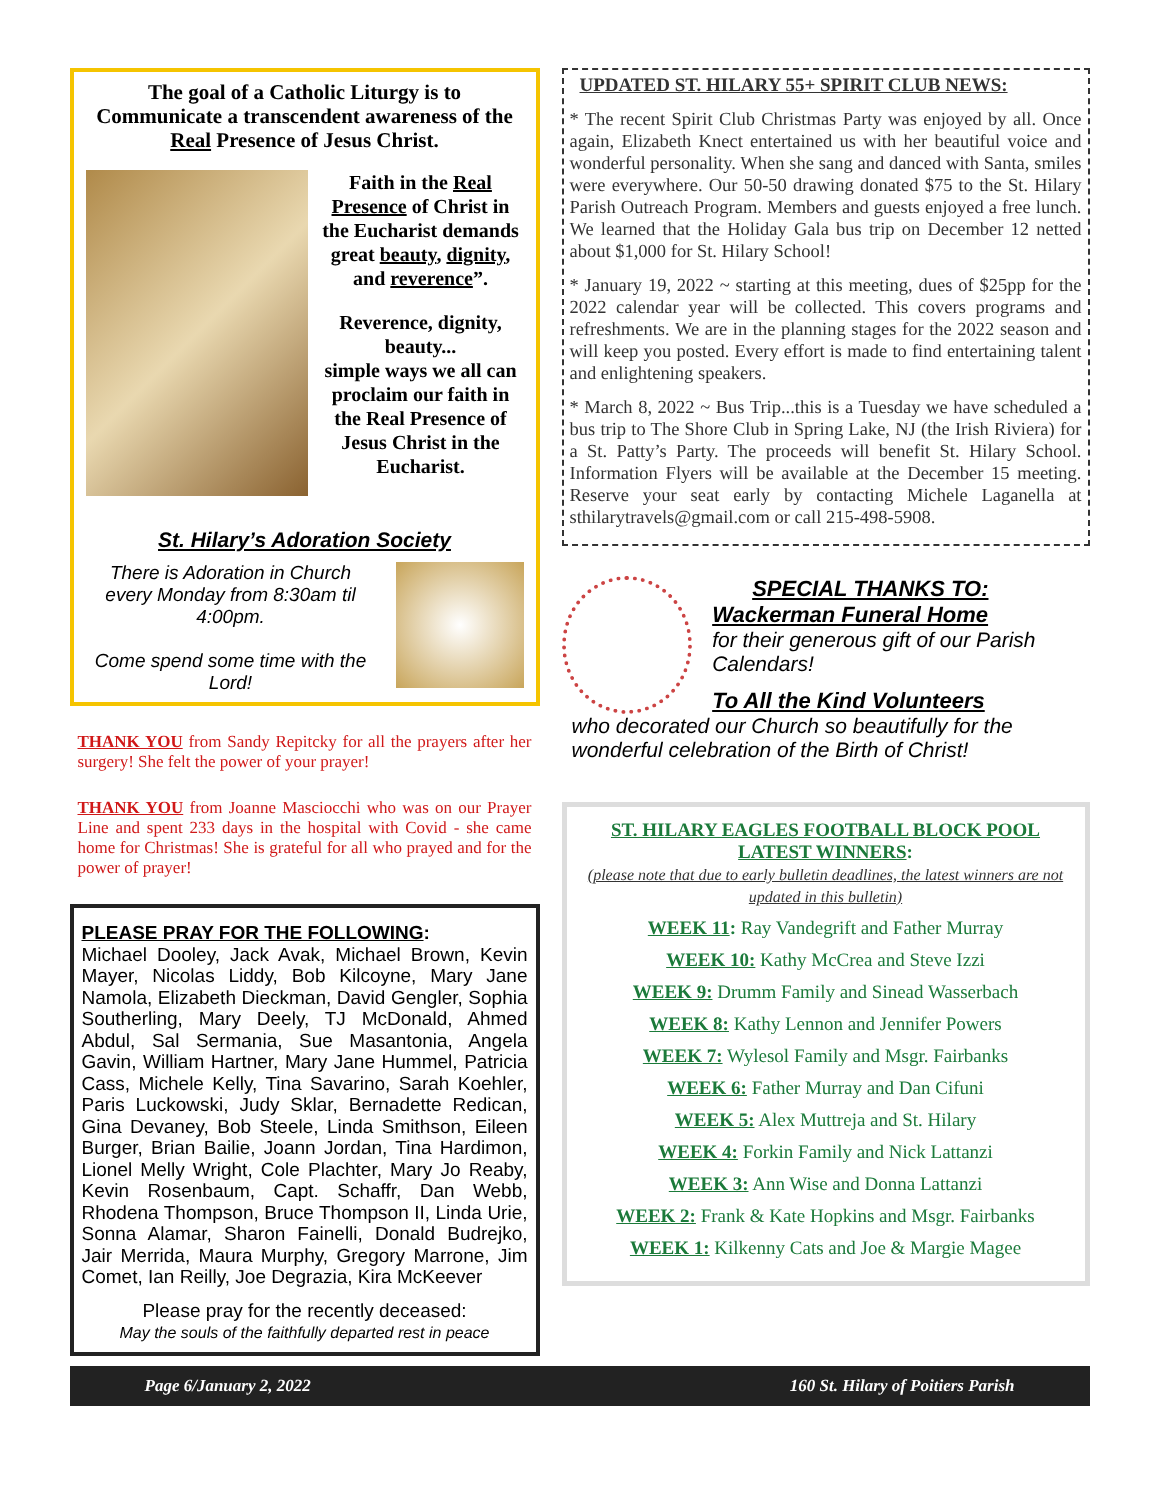The goal of a Catholic Liturgy is to Communicate a transcendent awareness of the Real Presence of Jesus Christ.
Faith in the Real Presence of Christ in the Eucharist demands great beauty, dignity, and reverence”.
Reverence, dignity, beauty...
simple ways we all can proclaim our faith in the Real Presence of Jesus Christ in the Eucharist.
St. Hilary’s Adoration Society
There is Adoration in Church every Monday from 8:30am til 4:00pm.
Come spend some time with the Lord!
THANK YOU from Sandy Repitcky for all the prayers after her surgery! She felt the power of your prayer!
THANK YOU from Joanne Masciocchi who was on our Prayer Line and spent 233 days in the hospital with Covid - she came home for Christmas! She is grateful for all who prayed and for the power of prayer!
PLEASE PRAY FOR THE FOLLOWING:
Michael Dooley, Jack Avak, Michael Brown, Kevin Mayer, Nicolas Liddy, Bob Kilcoyne, Mary Jane Namola, Elizabeth Dieckman, David Gengler, Sophia Southerling, Mary Deely, TJ McDonald, Ahmed Abdul, Sal Sermania, Sue Masantonia, Angela Gavin, William Hartner, Mary Jane Hummel, Patricia Cass, Michele Kelly, Tina Savarino, Sarah Koehler, Paris Luckowski, Judy Sklar, Bernadette Redican, Gina Devaney, Bob Steele, Linda Smithson, Eileen Burger, Brian Bailie, Joann Jordan, Tina Hardimon, Lionel Melly Wright, Cole Plachter, Mary Jo Reaby, Kevin Rosenbaum, Capt. Schaffr, Dan Webb, Rhodena Thompson, Bruce Thompson II, Linda Urie, Sonna Alamar, Sharon Fainelli, Donald Budrejko, Jair Merrida, Maura Murphy, Gregory Marrone, Jim Comet, Ian Reilly, Joe Degrazia, Kira McKeever
Please pray for the recently deceased:
May the souls of the faithfully departed rest in peace
UPDATED ST. HILARY 55+ SPIRIT CLUB NEWS:
* The recent Spirit Club Christmas Party was enjoyed by all. Once again, Elizabeth Knect entertained us with her beautiful voice and wonderful personality. When she sang and danced with Santa, smiles were everywhere. Our 50-50 drawing donated $75 to the St. Hilary Parish Outreach Program. Members and guests enjoyed a free lunch. We learned that the Holiday Gala bus trip on December 12 netted about $1,000 for St. Hilary School!
* January 19, 2022 ~ starting at this meeting, dues of $25pp for the 2022 calendar year will be collected. This covers programs and refreshments. We are in the planning stages for the 2022 season and will keep you posted. Every effort is made to find entertaining talent and enlightening speakers.
* March 8, 2022 ~ Bus Trip...this is a Tuesday we have scheduled a bus trip to The Shore Club in Spring Lake, NJ (the Irish Riviera) for a St. Patty’s Party. The proceeds will benefit St. Hilary School. Information Flyers will be available at the December 15 meeting. Reserve your seat early by contacting Michele Laganella at sthilarytravels@gmail.com or call 215-498-5908.
SPECIAL THANKS TO:
Wackerman Funeral Home
for their generous gift of our Parish Calendars!
To All the Kind Volunteers
who decorated our Church so beautifully for the wonderful celebration of the Birth of Christ!
ST. HILARY EAGLES FOOTBALL BLOCK POOL LATEST WINNERS:
(please note that due to early bulletin deadlines, the latest winners are not updated in this bulletin)
WEEK 11: Ray Vandegrift and Father Murray
WEEK 10: Kathy McCrea and Steve Izzi
WEEK 9: Drumm Family and Sinead Wasserbach
WEEK 8: Kathy Lennon and Jennifer Powers
WEEK 7: Wylesol Family and Msgr. Fairbanks
WEEK 6: Father Murray and Dan Cifuni
WEEK 5: Alex Muttreja and St. Hilary
WEEK 4: Forkin Family and Nick Lattanzi
WEEK 3: Ann Wise and Donna Lattanzi
WEEK 2: Frank & Kate Hopkins and Msgr. Fairbanks
WEEK 1: Kilkenny Cats and Joe & Margie Magee
Page 6/January 2, 2022 160 St. Hilary of Poitiers Parish